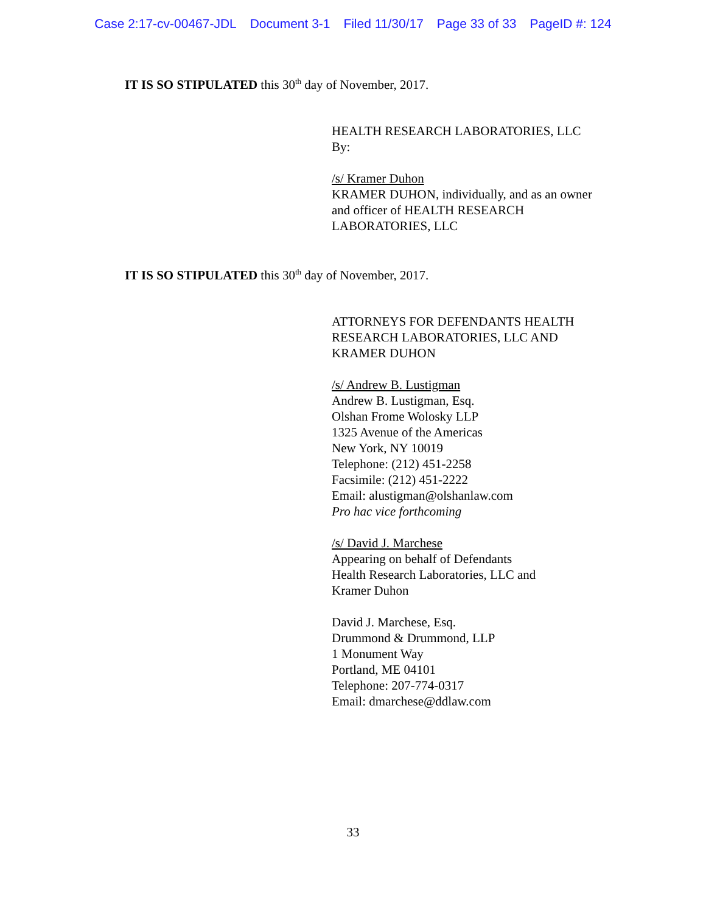Case 2:17-cv-00467-JDL Document 3-1 Filed 11/30/17 Page 33 of 33 PageID #: 124
IT IS SO STIPULATED this 30<sup>th</sup> day of November, 2017.
HEALTH RESEARCH LABORATORIES, LLC
By:
/s/ Kramer Duhon
KRAMER DUHON, individually, and as an owner
and officer of HEALTH RESEARCH
LABORATORIES, LLC
IT IS SO STIPULATED this 30<sup>th</sup> day of November, 2017.
ATTORNEYS FOR DEFENDANTS HEALTH
RESEARCH LABORATORIES, LLC AND
KRAMER DUHON
/s/ Andrew B. Lustigman
Andrew B. Lustigman, Esq.
Olshan Frome Wolosky LLP
1325 Avenue of the Americas
New York, NY 10019
Telephone: (212) 451-2258
Facsimile: (212) 451-2222
Email: alustigman@olshanlaw.com
Pro hac vice forthcoming
/s/ David J. Marchese
Appearing on behalf of Defendants
Health Research Laboratories, LLC and
Kramer Duhon
David J. Marchese, Esq.
Drummond & Drummond, LLP
1 Monument Way
Portland, ME 04101
Telephone: 207-774-0317
Email: dmarchese@ddlaw.com
33